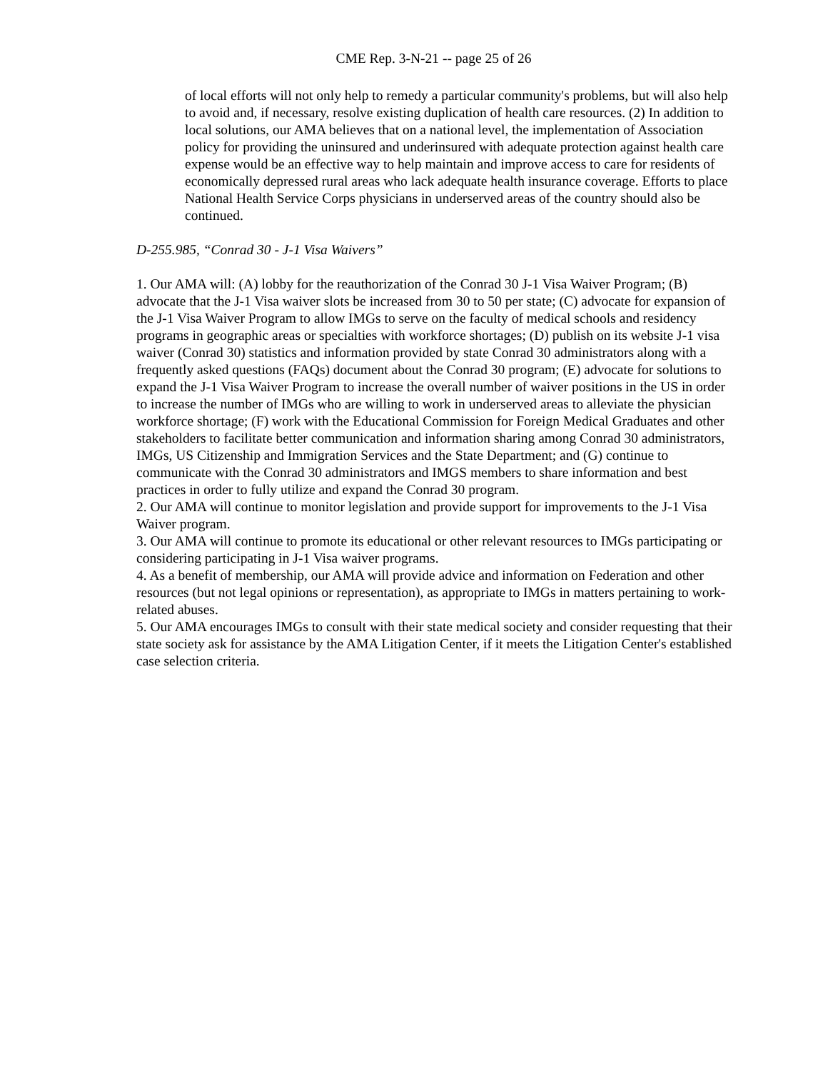CME Rep. 3-N-21 -- page 25 of 26
of local efforts will not only help to remedy a particular community's problems, but will also help to avoid and, if necessary, resolve existing duplication of health care resources. (2) In addition to local solutions, our AMA believes that on a national level, the implementation of Association policy for providing the uninsured and underinsured with adequate protection against health care expense would be an effective way to help maintain and improve access to care for residents of economically depressed rural areas who lack adequate health insurance coverage. Efforts to place National Health Service Corps physicians in underserved areas of the country should also be continued.
D-255.985, “Conrad 30 - J-1 Visa Waivers”
1. Our AMA will: (A) lobby for the reauthorization of the Conrad 30 J-1 Visa Waiver Program; (B) advocate that the J-1 Visa waiver slots be increased from 30 to 50 per state; (C) advocate for expansion of the J-1 Visa Waiver Program to allow IMGs to serve on the faculty of medical schools and residency programs in geographic areas or specialties with workforce shortages; (D) publish on its website J-1 visa waiver (Conrad 30) statistics and information provided by state Conrad 30 administrators along with a frequently asked questions (FAQs) document about the Conrad 30 program; (E) advocate for solutions to expand the J-1 Visa Waiver Program to increase the overall number of waiver positions in the US in order to increase the number of IMGs who are willing to work in underserved areas to alleviate the physician workforce shortage; (F) work with the Educational Commission for Foreign Medical Graduates and other stakeholders to facilitate better communication and information sharing among Conrad 30 administrators, IMGs, US Citizenship and Immigration Services and the State Department; and (G) continue to communicate with the Conrad 30 administrators and IMGS members to share information and best practices in order to fully utilize and expand the Conrad 30 program.
2. Our AMA will continue to monitor legislation and provide support for improvements to the J-1 Visa Waiver program.
3. Our AMA will continue to promote its educational or other relevant resources to IMGs participating or considering participating in J-1 Visa waiver programs.
4. As a benefit of membership, our AMA will provide advice and information on Federation and other resources (but not legal opinions or representation), as appropriate to IMGs in matters pertaining to work-related abuses.
5. Our AMA encourages IMGs to consult with their state medical society and consider requesting that their state society ask for assistance by the AMA Litigation Center, if it meets the Litigation Center's established case selection criteria.